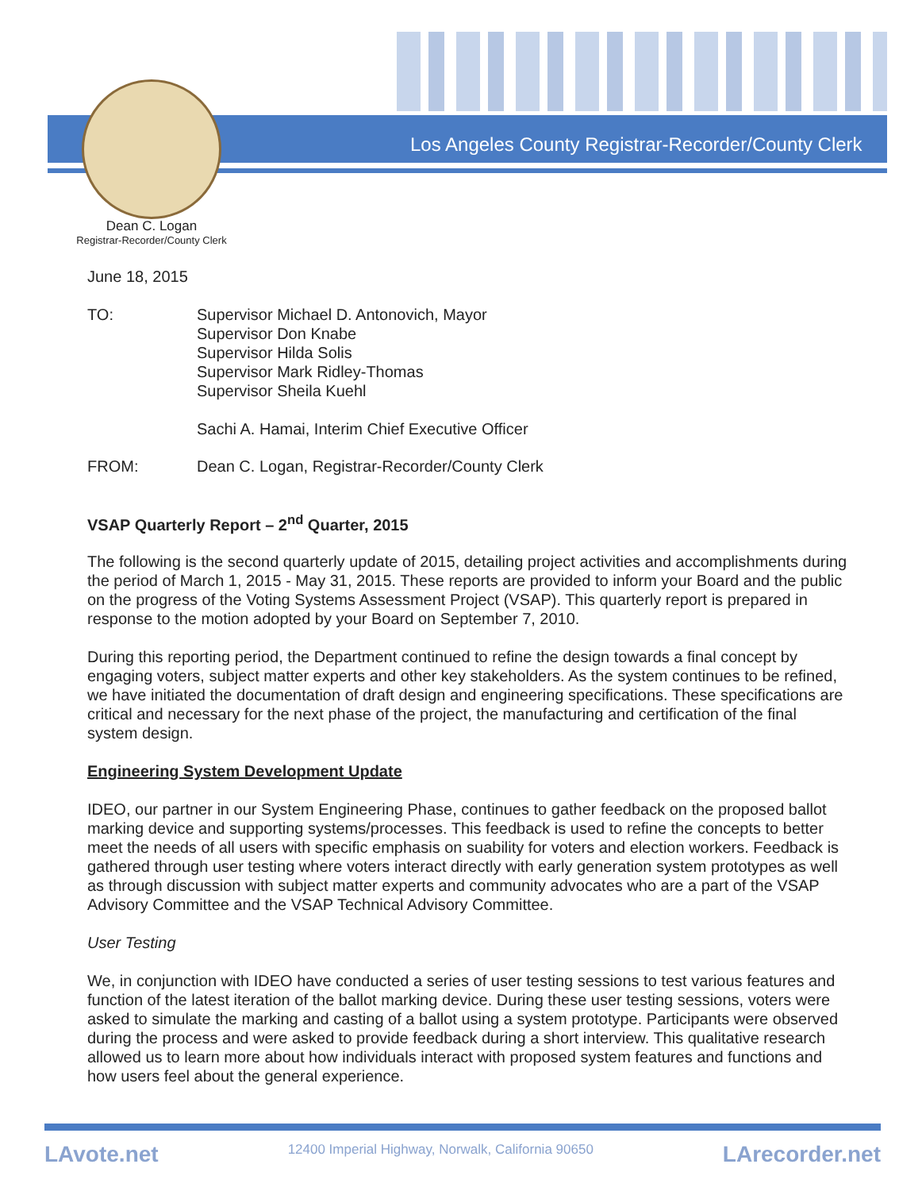Los Angeles County Registrar-Recorder/County Clerk
Dean C. Logan
Registrar-Recorder/County Clerk
June 18, 2015
TO: Supervisor Michael D. Antonovich, Mayor
Supervisor Don Knabe
Supervisor Hilda Solis
Supervisor Mark Ridley-Thomas
Supervisor Sheila Kuehl
Sachi A. Hamai, Interim Chief Executive Officer
FROM: Dean C. Logan, Registrar-Recorder/County Clerk
VSAP Quarterly Report – 2<sup>nd</sup> Quarter, 2015
The following is the second quarterly update of 2015, detailing project activities and accomplishments during the period of March 1, 2015 - May 31, 2015. These reports are provided to inform your Board and the public on the progress of the Voting Systems Assessment Project (VSAP). This quarterly report is prepared in response to the motion adopted by your Board on September 7, 2010.
During this reporting period, the Department continued to refine the design towards a final concept by engaging voters, subject matter experts and other key stakeholders. As the system continues to be refined, we have initiated the documentation of draft design and engineering specifications. These specifications are critical and necessary for the next phase of the project, the manufacturing and certification of the final system design.
Engineering System Development Update
IDEO, our partner in our System Engineering Phase, continues to gather feedback on the proposed ballot marking device and supporting systems/processes. This feedback is used to refine the concepts to better meet the needs of all users with specific emphasis on suability for voters and election workers. Feedback is gathered through user testing where voters interact directly with early generation system prototypes as well as through discussion with subject matter experts and community advocates who are a part of the VSAP Advisory Committee and the VSAP Technical Advisory Committee.
User Testing
We, in conjunction with IDEO have conducted a series of user testing sessions to test various features and function of the latest iteration of the ballot marking device. During these user testing sessions, voters were asked to simulate the marking and casting of a ballot using a system prototype. Participants were observed during the process and were asked to provide feedback during a short interview. This qualitative research allowed us to learn more about how individuals interact with proposed system features and functions and how users feel about the general experience.
LAvote.net 12400 Imperial Highway, Norwalk, California 90650 LArecorder.net